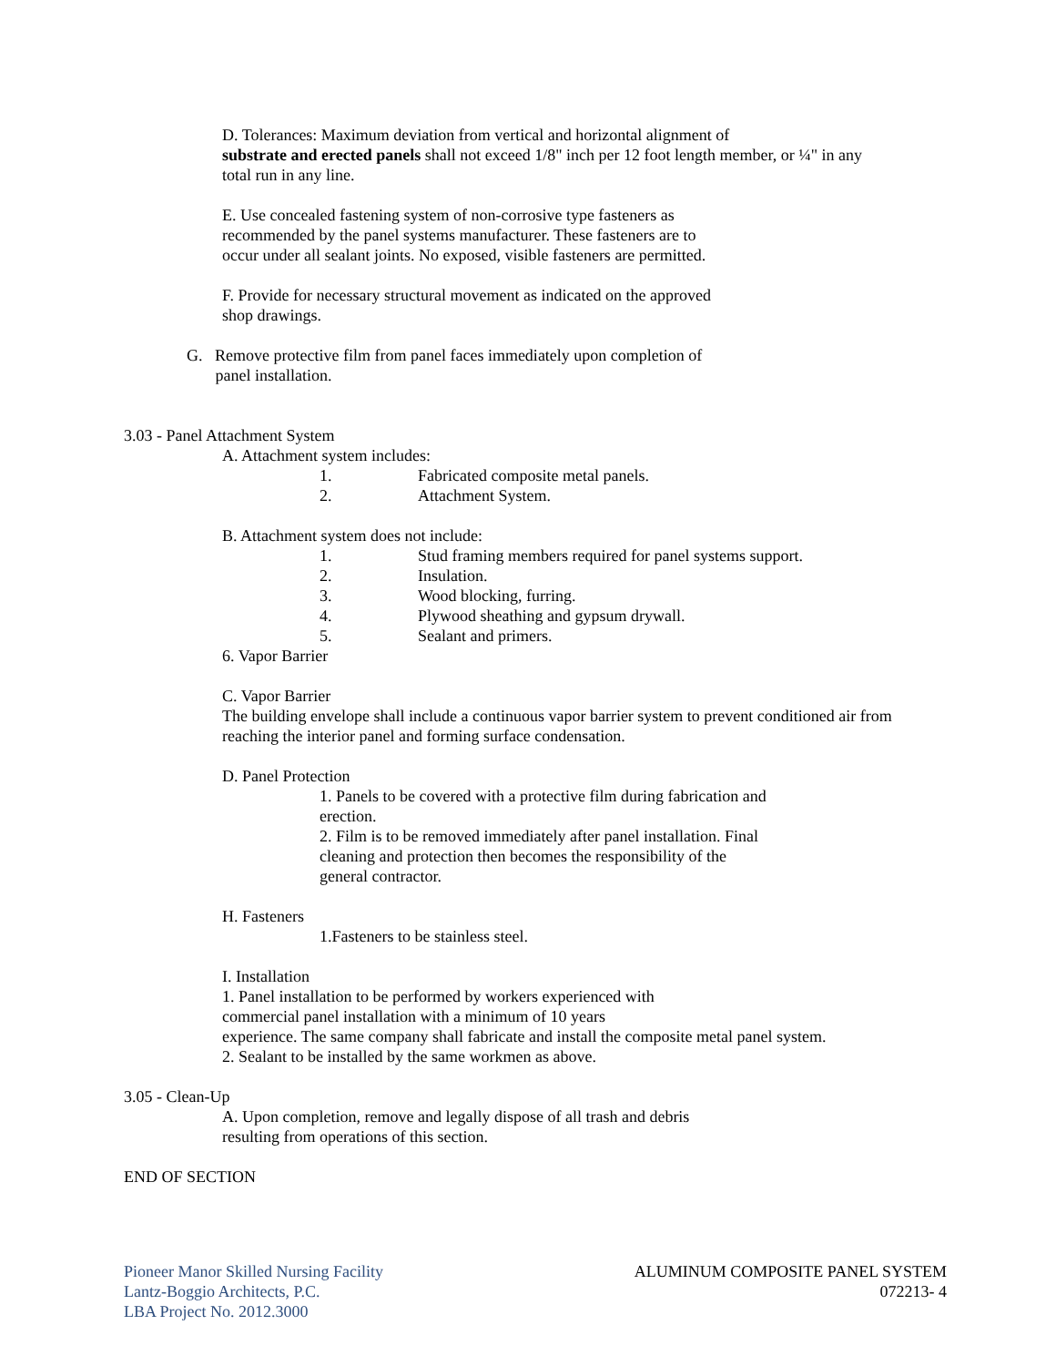D. Tolerances: Maximum deviation from vertical and horizontal alignment of
substrate and erected panels shall not exceed 1/8" inch per 12 foot length member, or ¼" in any
total run in any line.
E. Use concealed fastening system of non-corrosive type fasteners as
recommended by the panel systems manufacturer. These fasteners are to
occur under all sealant joints. No exposed, visible fasteners are permitted.
F. Provide for necessary structural movement as indicated on the approved
shop drawings.
G. Remove protective film from panel faces immediately upon completion of
panel installation.
3.03 - Panel Attachment System
A. Attachment system includes:
1. Fabricated composite metal panels.
2. Attachment System.
B. Attachment system does not include:
1. Stud framing members required for panel systems support.
2. Insulation.
3. Wood blocking, furring.
4. Plywood sheathing and gypsum drywall.
5. Sealant and primers.
6. Vapor Barrier
C. Vapor Barrier
The building envelope shall include a continuous vapor barrier system to prevent conditioned air from
reaching the interior panel and forming surface condensation.
D. Panel Protection
1. Panels to be covered with a protective film during fabrication and
erection.
2. Film is to be removed immediately after panel installation. Final
cleaning and protection then becomes the responsibility of the
general contractor.
H. Fasteners
1.Fasteners to be stainless steel.
I. Installation
1. Panel installation to be performed by workers experienced with
commercial panel installation with a minimum of 10 years
experience. The same company shall fabricate and install the composite metal panel system.
2. Sealant to be installed by the same workmen as above.
3.05 - Clean-Up
A. Upon completion, remove and legally dispose of all trash and debris
resulting from operations of this section.
END OF SECTION
Pioneer Manor Skilled Nursing Facility
Lantz-Boggio Architects, P.C.
LBA Project No. 2012.3000
ALUMINUM COMPOSITE PANEL SYSTEM
072213- 4